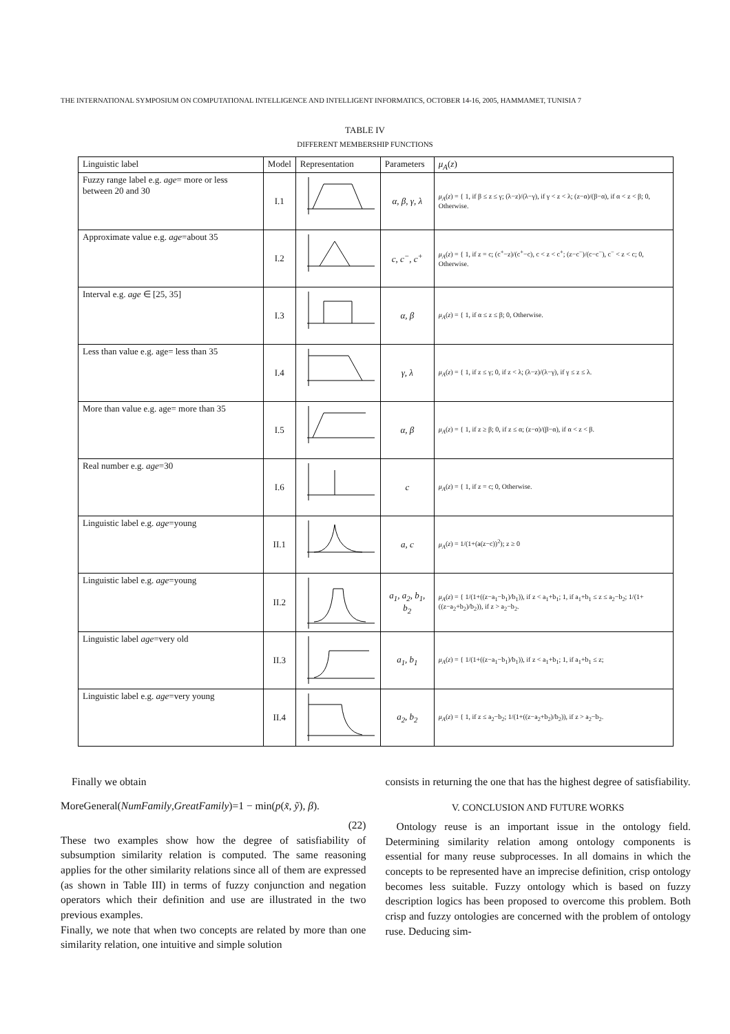THE INTERNATIONAL SYMPOSIUM ON COMPUTATIONAL INTELLIGENCE AND INTELLIGENT INFORMATICS, OCTOBER 14-16, 2005, HAMMAMET, TUNISIA 7
TABLE IV
DIFFERENT MEMBERSHIP FUNCTIONS
| Linguistic label | Model | Representation | Parameters | μ<sub>A</sub> ( z ) |
| --- | --- | --- | --- | --- |
| Fuzzy range label e.g. age = more or less between 20 and 30 | I.1 | | α, β, γ, λ | μ<sub>A</sub> ( z ) = { 1, if β ≤ z ≤ γ; (λ−z)/(λ−γ), if γ < z < λ; (z−α)/(β−α), if α < z < β; 0, Otherwise. |
| Approximate value e.g. age =about 35 | I.2 | | c, c<sup>−</sup>, c<sup>+</sup> | μ<sub>A</sub> ( z ) = { 1, if z = c; (c<sup>+</sup>−z)/(c<sup>+</sup>−c), c < z < c<sup>+</sup>; (z−c<sup>−</sup>)/(c−c<sup>−</sup>), c<sup>−</sup> < z < c; 0, Otherwise. |
| Interval e.g. age ∈ [25, 35] | I.3 | | α, β | μ<sub>A</sub> ( z ) = { 1, if α ≤ z ≤ β; 0, Otherwise. |
| Less than value e.g. age= less than 35 | I.4 | | γ, λ | μ<sub>A</sub> ( z ) = { 1, if z ≤ γ; 0, if z < λ; (λ−z)/(λ−γ), if γ ≤ z ≤ λ. |
| More than value e.g. age= more than 35 | I.5 | | α, β | μ<sub>A</sub> ( z ) = { 1, if z ≥ β; 0, if z ≤ α; (z−α)/(β−α), if α < z < β. |
| Real number e.g. age =30 | I.6 | | c | μ<sub>A</sub> ( z ) = { 1, if z = c; 0, Otherwise. |
| Linguistic label e.g. age =young | II.1 | | a, c | μ<sub>A</sub> ( z ) = 1/(1+(a(z−c))<sup>2</sup>); z ≥ 0 |
| Linguistic label e.g. age =young | II.2 | | a<sub>1</sub>, a<sub>2</sub>, b<sub>1</sub>, b<sub>2</sub> | μ<sub>A</sub> ( z ) = { 1/(1+((z−a<sub>1</sub>−b<sub>1</sub>)/b<sub>1</sub>)), if z < a<sub>1</sub>+b<sub>1</sub>; 1, if a<sub>1</sub>+b<sub>1</sub> ≤ z ≤ a<sub>2</sub>−b<sub>2</sub>; 1/(1+((z−a<sub>2</sub>+b<sub>2</sub>)/b<sub>2</sub>)), if z > a<sub>2</sub>−b<sub>2</sub>. |
| Linguistic label age =very old | II.3 | | a<sub>1</sub>, b<sub>1</sub> | μ<sub>A</sub> ( z ) = { 1/(1+((z−a<sub>1</sub>−b<sub>1</sub>)/b<sub>1</sub>)), if z < a<sub>1</sub>+b<sub>1</sub>; 1, if a<sub>1</sub>+b<sub>1</sub> ≤ z; |
| Linguistic label e.g. age =very young | II.4 | | a<sub>2</sub>, b<sub>2</sub> | μ<sub>A</sub> ( z ) = { 1, if z ≤ a<sub>2</sub>−b<sub>2</sub>; 1/(1+((z−a<sub>2</sub>+b<sub>2</sub>)/b<sub>2</sub>)), if z > a<sub>2</sub>−b<sub>2</sub>. |
Finally we obtain
MoreGeneral(NumFamily,GreatFamily)=1 − min(p(x̃, ỹ), β).
(22)
These two examples show how the degree of satisfiability of subsumption similarity relation is computed. The same reasoning applies for the other similarity relations since all of them are expressed (as shown in Table III) in terms of fuzzy conjunction and negation operators which their definition and use are illustrated in the two previous examples.
Finally, we note that when two concepts are related by more than one similarity relation, one intuitive and simple solution
consists in returning the one that has the highest degree of satisfiability.
V. CONCLUSION AND FUTURE WORKS
Ontology reuse is an important issue in the ontology field. Determining similarity relation among ontology components is essential for many reuse subprocesses. In all domains in which the concepts to be represented have an imprecise definition, crisp ontology becomes less suitable. Fuzzy ontology which is based on fuzzy description logics has been proposed to overcome this problem. Both crisp and fuzzy ontologies are concerned with the problem of ontology ruse. Deducing sim-